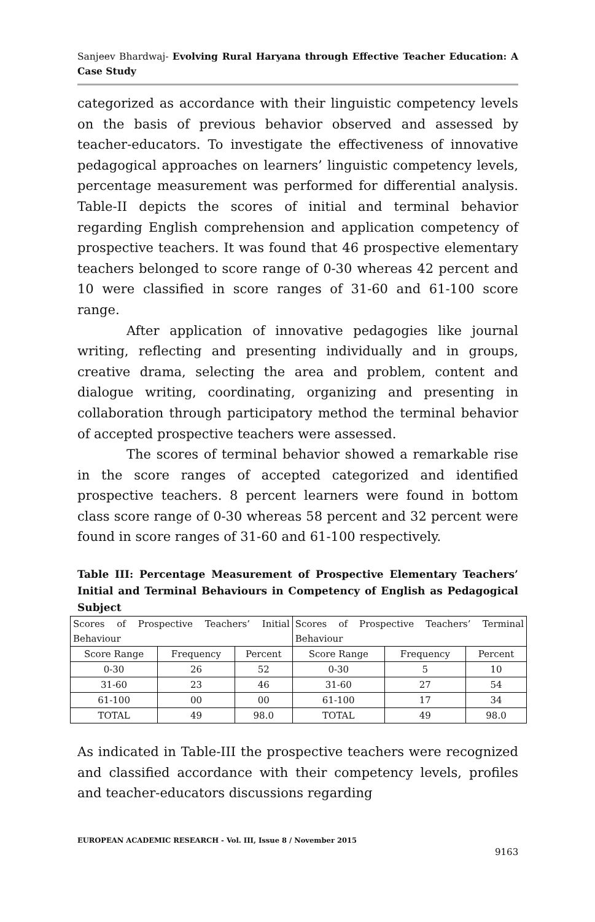Sanjeev Bhardwaj- Evolving Rural Haryana through Effective Teacher Education: A Case Study
categorized as accordance with their linguistic competency levels on the basis of previous behavior observed and assessed by teacher-educators. To investigate the effectiveness of innovative pedagogical approaches on learners’ linguistic competency levels, percentage measurement was performed for differential analysis. Table-II depicts the scores of initial and terminal behavior regarding English comprehension and application competency of prospective teachers. It was found that 46 prospective elementary teachers belonged to score range of 0-30 whereas 42 percent and 10 were classified in score ranges of 31-60 and 61-100 score range.
After application of innovative pedagogies like journal writing, reflecting and presenting individually and in groups, creative drama, selecting the area and problem, content and dialogue writing, coordinating, organizing and presenting in collaboration through participatory method the terminal behavior of accepted prospective teachers were assessed.
The scores of terminal behavior showed a remarkable rise in the score ranges of accepted categorized and identified prospective teachers. 8 percent learners were found in bottom class score range of 0-30 whereas 58 percent and 32 percent were found in score ranges of 31-60 and 61-100 respectively.
Table III: Percentage Measurement of Prospective Elementary Teachers’ Initial and Terminal Behaviours in Competency of English as Pedagogical Subject
| Scores of Prospective Teachers’ Initial Behaviour | | | Scores of Prospective Teachers’ Terminal Behaviour | | |
| Score Range | Frequency | Percent | Score Range | Frequency | Percent |
| 0-30 | 26 | 52 | 0-30 | 5 | 10 |
| 31-60 | 23 | 46 | 31-60 | 27 | 54 |
| 61-100 | 00 | 00 | 61-100 | 17 | 34 |
| TOTAL | 49 | 98.0 | TOTAL | 49 | 98.0 |
As indicated in Table-III the prospective teachers were recognized and classified accordance with their competency levels, profiles and teacher-educators discussions regarding
EUROPEAN ACADEMIC RESEARCH - Vol. III, Issue 8 / November 2015
9163